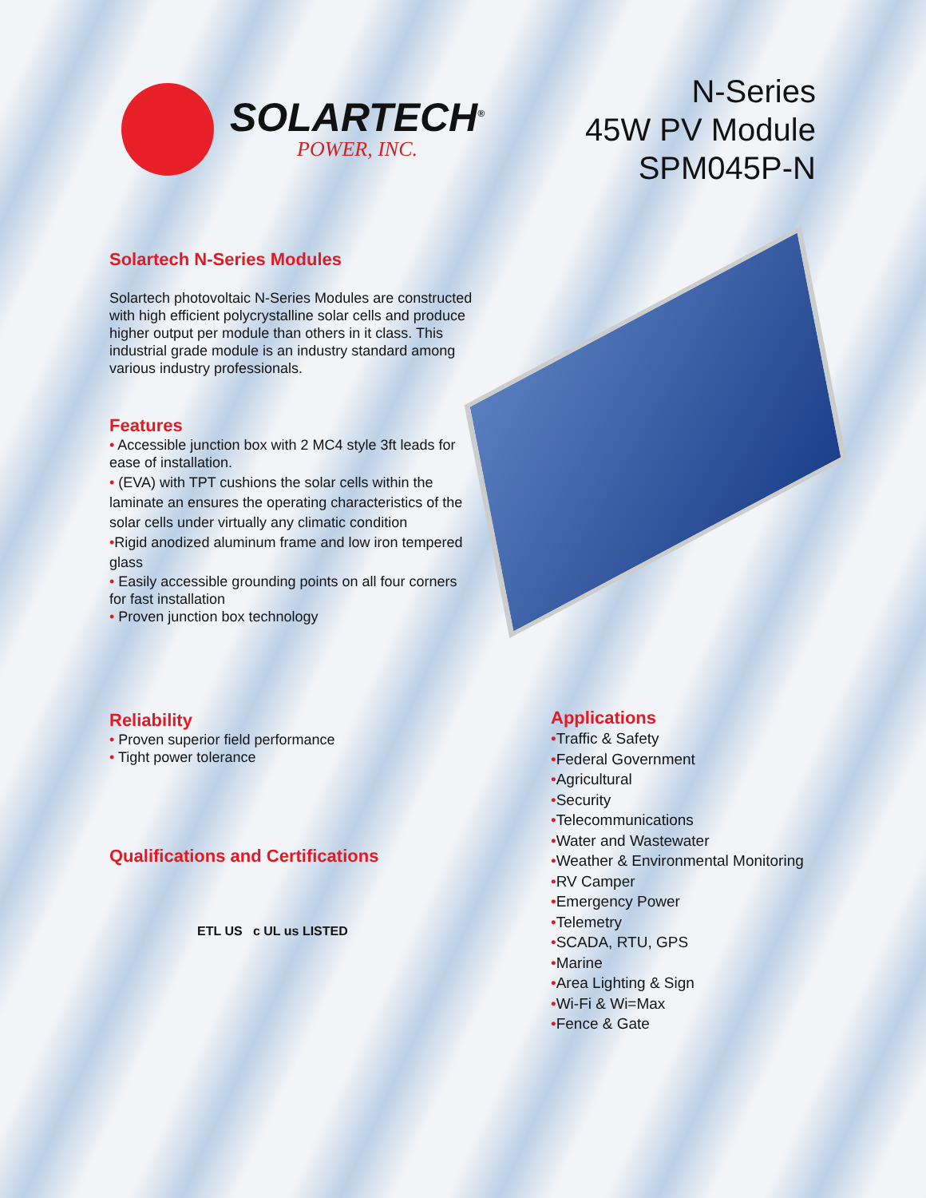SOLARTECH<sup>®</sup>
POWER, INC.
N-Series
45W PV Module
SPM045P-N
Solartech N-Series Modules
Solartech photovoltaic N-Series Modules are constructed with high efficient polycrystalline solar cells and produce higher output per module than others in it class. This industrial grade module is an industry standard among various industry professionals.
Features
• Accessible junction box with 2 MC4 style 3ft leads for ease of installation.
• (EVA) with TPT cushions the solar cells within the laminate an ensures the operating characteristics of the solar cells under virtually any climatic condition
•Rigid anodized aluminum frame and low iron tempered glass
• Easily accessible grounding points on all four corners for fast installation
• Proven junction box technology
Reliability
• Proven superior field performance
• Tight power tolerance
Qualifications and Certifications
ETL US c UL us LISTED
Applications
•Traffic & Safety
•Federal Government
•Agricultural
•Security
•Telecommunications
•Water and Wastewater
•Weather & Environmental Monitoring
•RV Camper
•Emergency Power
•Telemetry
•SCADA, RTU, GPS
•Marine
•Area Lighting & Sign
•Wi-Fi & Wi=Max
•Fence & Gate